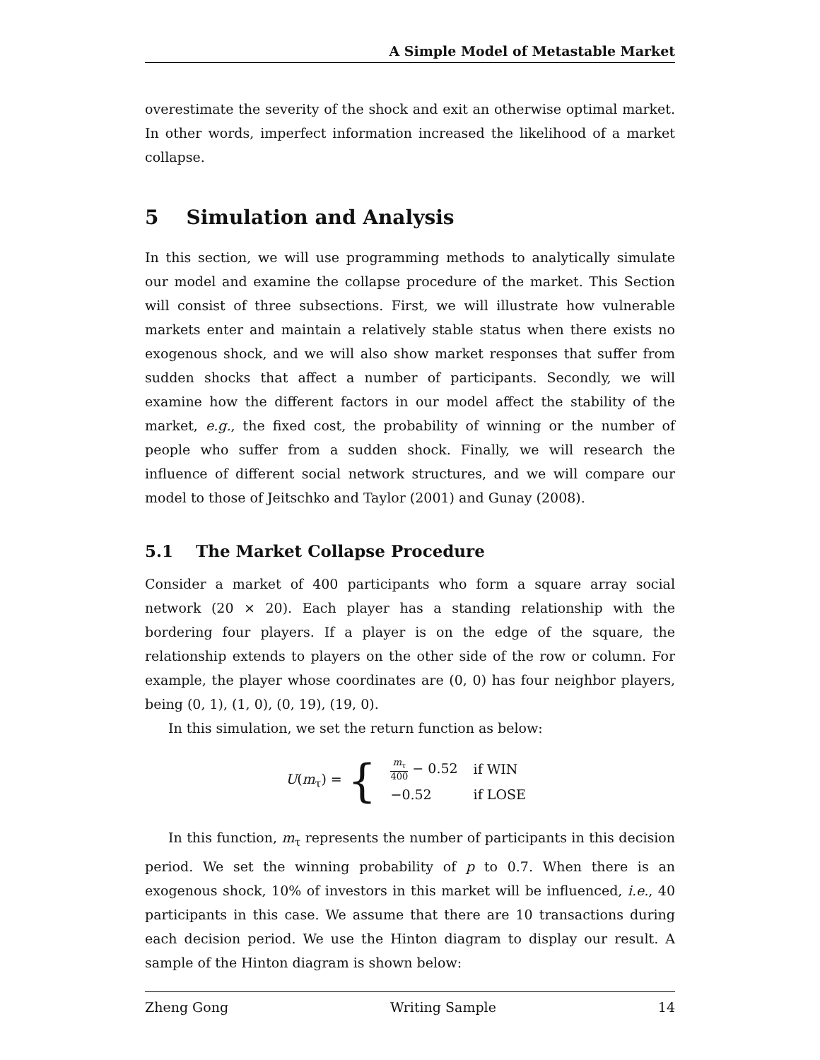A Simple Model of Metastable Market
overestimate the severity of the shock and exit an otherwise optimal market. In other words, imperfect information increased the likelihood of a market collapse.
5 Simulation and Analysis
In this section, we will use programming methods to analytically simulate our model and examine the collapse procedure of the market. This Section will consist of three subsections. First, we will illustrate how vulnerable markets enter and maintain a relatively stable status when there exists no exogenous shock, and we will also show market responses that suffer from sudden shocks that affect a number of participants. Secondly, we will examine how the different factors in our model affect the stability of the market, e.g., the fixed cost, the probability of winning or the number of people who suffer from a sudden shock. Finally, we will research the influence of different social network structures, and we will compare our model to those of Jeitschko and Taylor (2001) and Gunay (2008).
5.1 The Market Collapse Procedure
Consider a market of 400 participants who form a square array social network (20 × 20). Each player has a standing relationship with the bordering four players. If a player is on the edge of the square, the relationship extends to players on the other side of the row or column. For example, the player whose coordinates are (0, 0) has four neighbor players, being (0, 1), (1, 0), (0, 19), (19, 0).
In this simulation, we set the return function as below:
U(m<sub>τ</sub>) = {
| m<sub>τ</sub> 400 − 0.52 | if WIN |
| −0.52 | if LOSE |
In this function, m<sub>τ</sub> represents the number of participants in this decision period. We set the winning probability of p to 0.7. When there is an exogenous shock, 10% of investors in this market will be influenced, i.e., 40 participants in this case. We assume that there are 10 transactions during each decision period. We use the Hinton diagram to display our result. A sample of the Hinton diagram is shown below:
Zheng Gong Writing Sample 14